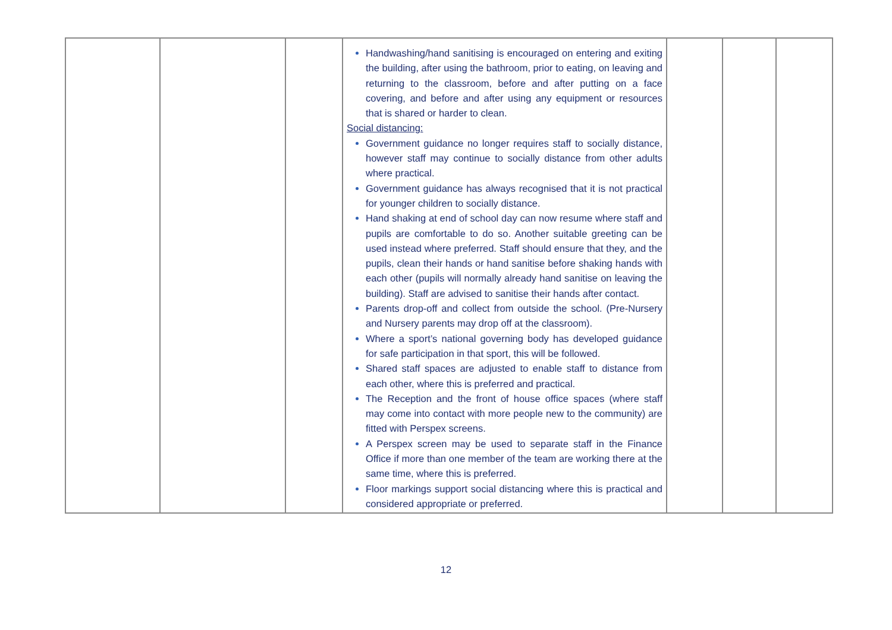| | | | Handwashing/hand sanitising is encouraged on entering and exiting the building, after using the bathroom, prior to eating, on leaving and returning to the classroom, before and after putting on a face covering, and before and after using any equipment or resources that is shared or harder to clean. Social distancing: Government guidance no longer requires staff to socially distance, however staff may continue to socially distance from other adults where practical. Government guidance has always recognised that it is not practical for younger children to socially distance. Hand shaking at end of school day can now resume where staff and pupils are comfortable to do so. Another suitable greeting can be used instead where preferred. Staff should ensure that they, and the pupils, clean their hands or hand sanitise before shaking hands with each other (pupils will normally already hand sanitise on leaving the building). Staff are advised to sanitise their hands after contact. Parents drop-off and collect from outside the school. (Pre-Nursery and Nursery parents may drop off at the classroom). Where a sport’s national governing body has developed guidance for safe participation in that sport, this will be followed. Shared staff spaces are adjusted to enable staff to distance from each other, where this is preferred and practical. The Reception and the front of house office spaces (where staff may come into contact with more people new to the community) are fitted with Perspex screens. A Perspex screen may be used to separate staff in the Finance Office if more than one member of the team are working there at the same time, where this is preferred. Floor markings support social distancing where this is practical and considered appropriate or preferred. | | | |
12